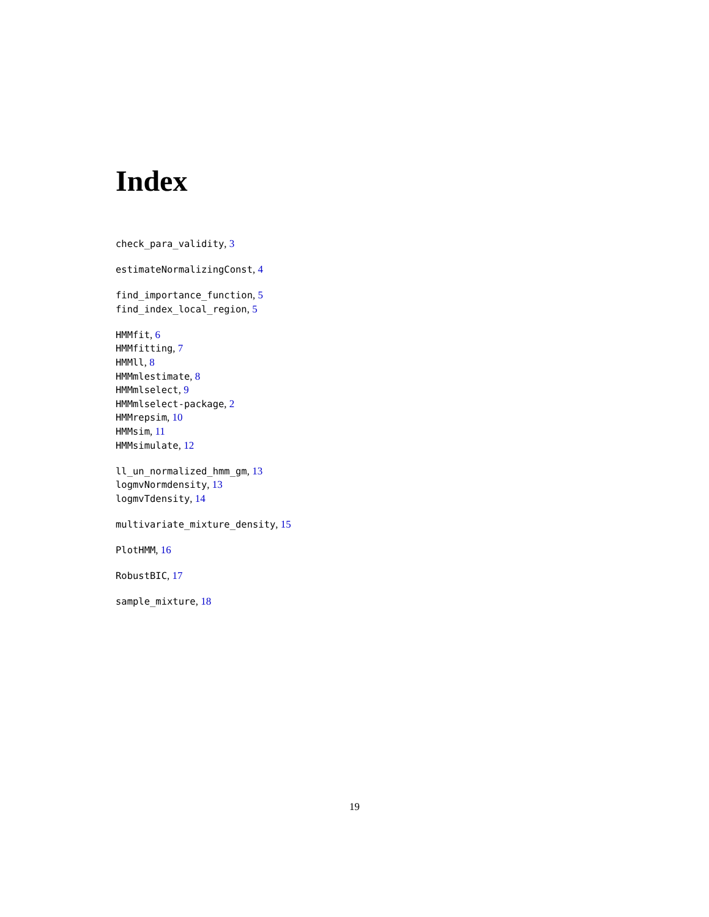Index
check_para_validity, 3
estimateNormalizingConst, 4
find_importance_function, 5
find_index_local_region, 5
HMMfit, 6
HMMfitting, 7
HMMll, 8
HMMmlestimate, 8
HMMmlselect, 9
HMMmlselect-package, 2
HMMrepsim, 10
HMMsim, 11
HMMsimulate, 12
ll_un_normalized_hmm_gm, 13
logmvNormdensity, 13
logmvTdensity, 14
multivariate_mixture_density, 15
PlotHMM, 16
RobustBIC, 17
sample_mixture, 18
19